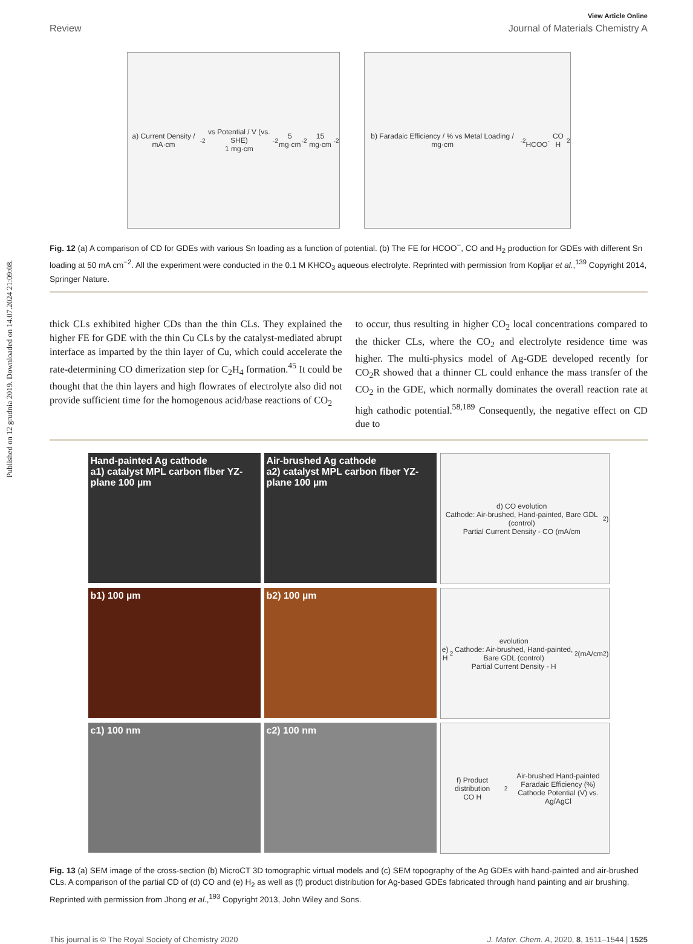Published on 12 grudnia 2019. Downloaded on 14.07.2024 21:09:08.
View Article Online
Review Journal of Materials Chemistry A
a) Current Density / mA·cm<sup>-2</sup> vs Potential / V (vs. SHE)
1 mg·cm<sup>-2</sup> 5 mg·cm<sup>-2</sup> 15 mg·cm<sup>-2</sup>
b) Faradaic Efficiency / % vs Metal Loading / mg·cm<sup>-2</sup>
HCOO<sup>-</sup> CO H<sub>2</sub>
Fig. 12 (a) A comparison of CD for GDEs with various Sn loading as a function of potential. (b) The FE for HCOO<sup>−</sup>, CO and H<sub>2</sub> production for GDEs with different Sn loading at 50 mA cm<sup>−2</sup>. All the experiment were conducted in the 0.1 M KHCO<sub>3</sub> aqueous electrolyte. Reprinted with permission from Kopljar et al.,<sup>139</sup> Copyright 2014, Springer Nature.
thick CLs exhibited higher CDs than the thin CLs. They explained the higher FE for GDE with the thin Cu CLs by the catalyst-mediated abrupt interface as imparted by the thin layer of Cu, which could accelerate the rate-determining CO dimerization step for C<sub>2</sub>H<sub>4</sub> formation.<sup>45</sup> It could be thought that the thin layers and high flowrates of electrolyte also did not provide sufficient time for the homogenous acid/base reactions of CO<sub>2</sub>
to occur, thus resulting in higher CO<sub>2</sub> local concentrations compared to the thicker CLs, where the CO<sub>2</sub> and electrolyte residence time was higher. The multi-physics model of Ag-GDE developed recently for CO<sub>2</sub>R showed that a thinner CL could enhance the mass transfer of the CO<sub>2</sub> in the GDE, which normally dominates the overall reaction rate at high cathodic potential.<sup>58,189</sup> Consequently, the negative effect on CD due to
Hand-painted Ag cathode
a1) catalyst MPL carbon fiber YZ-plane 100 µm
Air-brushed Ag cathode
a2) catalyst MPL carbon fiber YZ-plane 100 µm
d) CO evolution
Cathode: Air-brushed, Hand-painted, Bare GDL (control)
Partial Current Density - CO (mA/cm<sup>2</sup>)
b1) 100 µm
b2) 100 µm
e) H<sub>2</sub> evolution
Cathode: Air-brushed, Hand-painted, Bare GDL (control)
Partial Current Density - H<sub>2</sub> (mA/cm<sup>2</sup>)
c1) 100 nm
c2) 100 nm
f) Product distribution
CO H<sub>2</sub> Air-brushed Hand-painted
Faradaic Efficiency (%)
Cathode Potential (V) vs. Ag/AgCl
Fig. 13 (a) SEM image of the cross-section (b) MicroCT 3D tomographic virtual models and (c) SEM topography of the Ag GDEs with hand-painted and air-brushed CLs. A comparison of the partial CD of (d) CO and (e) H<sub>2</sub> as well as (f) product distribution for Ag-based GDEs fabricated through hand painting and air brushing. Reprinted with permission from Jhong et al.,<sup>193</sup> Copyright 2013, John Wiley and Sons.
This journal is © The Royal Society of Chemistry 2020 J. Mater. Chem. A, 2020, 8, 1511–1544 | 1525